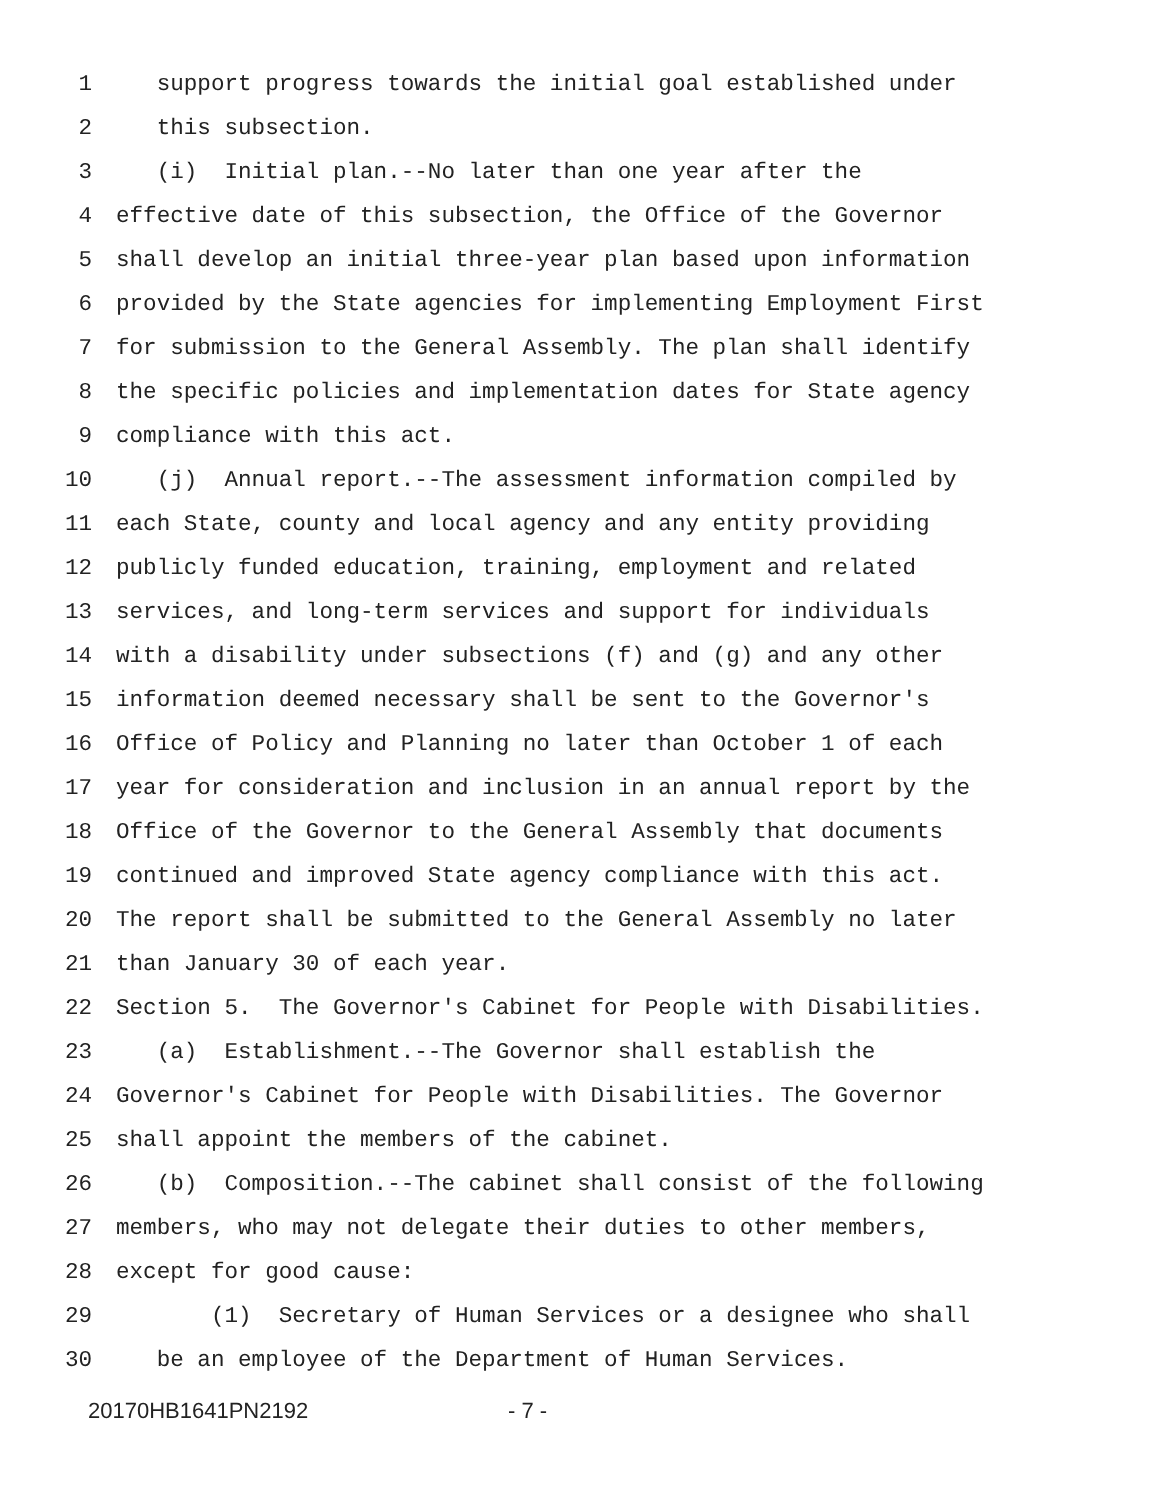1 support progress towards the initial goal established under
2 this subsection.
3 (i) Initial plan.--No later than one year after the
4 effective date of this subsection, the Office of the Governor
5 shall develop an initial three-year plan based upon information
6 provided by the State agencies for implementing Employment First
7 for submission to the General Assembly. The plan shall identify
8 the specific policies and implementation dates for State agency
9 compliance with this act.
10 (j) Annual report.--The assessment information compiled by
11 each State, county and local agency and any entity providing
12 publicly funded education, training, employment and related
13 services, and long-term services and support for individuals
14 with a disability under subsections (f) and (g) and any other
15 information deemed necessary shall be sent to the Governor's
16 Office of Policy and Planning no later than October 1 of each
17 year for consideration and inclusion in an annual report by the
18 Office of the Governor to the General Assembly that documents
19 continued and improved State agency compliance with this act.
20 The report shall be submitted to the General Assembly no later
21 than January 30 of each year.
22 Section 5. The Governor's Cabinet for People with Disabilities.
23 (a) Establishment.--The Governor shall establish the
24 Governor's Cabinet for People with Disabilities. The Governor
25 shall appoint the members of the cabinet.
26 (b) Composition.--The cabinet shall consist of the following
27 members, who may not delegate their duties to other members,
28 except for good cause:
29 (1) Secretary of Human Services or a designee who shall
30 be an employee of the Department of Human Services.
20170HB1641PN2192 - 7 -